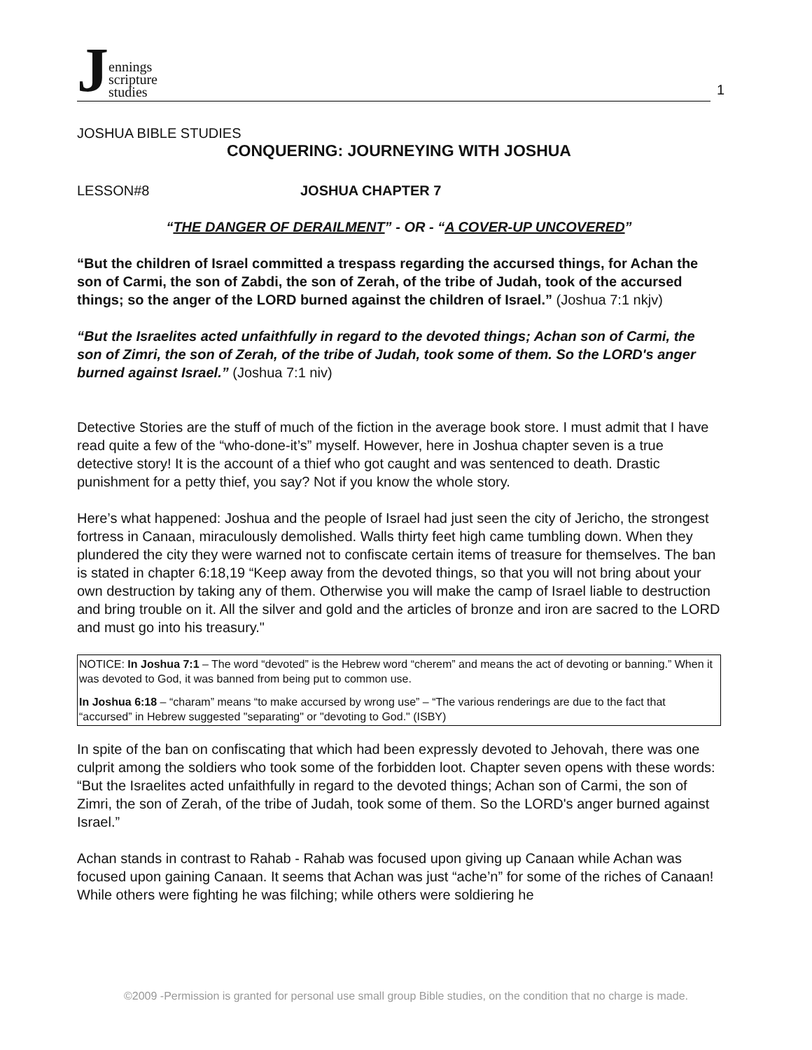J
ennings
scripture
studies
1
JOSHUA BIBLE STUDIES
CONQUERING: JOURNEYING WITH JOSHUA
LESSON#8 JOSHUA CHAPTER 7
“THE DANGER OF DERAILMENT” - OR - “A COVER-UP UNCOVERED”
“But the children of Israel committed a trespass regarding the accursed things, for Achan the son of Carmi, the son of Zabdi, the son of Zerah, of the tribe of Judah, took of the accursed things; so the anger of the LORD burned against the children of Israel.” (Joshua 7:1 nkjv)
“But the Israelites acted unfaithfully in regard to the devoted things; Achan son of Carmi, the son of Zimri, the son of Zerah, of the tribe of Judah, took some of them. So the LORD's anger burned against Israel.” (Joshua 7:1 niv)
Detective Stories are the stuff of much of the fiction in the average book store. I must admit that I have read quite a few of the “who-done-it’s” myself. However, here in Joshua chapter seven is a true detective story! It is the account of a thief who got caught and was sentenced to death. Drastic punishment for a petty thief, you say? Not if you know the whole story.
Here’s what happened: Joshua and the people of Israel had just seen the city of Jericho, the strongest fortress in Canaan, miraculously demolished. Walls thirty feet high came tumbling down. When they plundered the city they were warned not to confiscate certain items of treasure for themselves. The ban is stated in chapter 6:18,19 “Keep away from the devoted things, so that you will not bring about your own destruction by taking any of them. Otherwise you will make the camp of Israel liable to destruction and bring trouble on it. All the silver and gold and the articles of bronze and iron are sacred to the LORD and must go into his treasury."
NOTICE: In Joshua 7:1 – The word “devoted” is the Hebrew word “cherem” and means the act of devoting or banning.” When it was devoted to God, it was banned from being put to common use.
In Joshua 6:18 – “charam” means “to make accursed by wrong use” – “The various renderings are due to the fact that “accursed” in Hebrew suggested "separating" or "devoting to God." (ISBY)
In spite of the ban on confiscating that which had been expressly devoted to Jehovah, there was one culprit among the soldiers who took some of the forbidden loot. Chapter seven opens with these words: “But the Israelites acted unfaithfully in regard to the devoted things; Achan son of Carmi, the son of Zimri, the son of Zerah, of the tribe of Judah, took some of them. So the LORD's anger burned against Israel.”
Achan stands in contrast to Rahab - Rahab was focused upon giving up Canaan while Achan was focused upon gaining Canaan. It seems that Achan was just “ache’n” for some of the riches of Canaan! While others were fighting he was filching; while others were soldiering he
©2009 -Permission is granted for personal use small group Bible studies, on the condition that no charge is made.